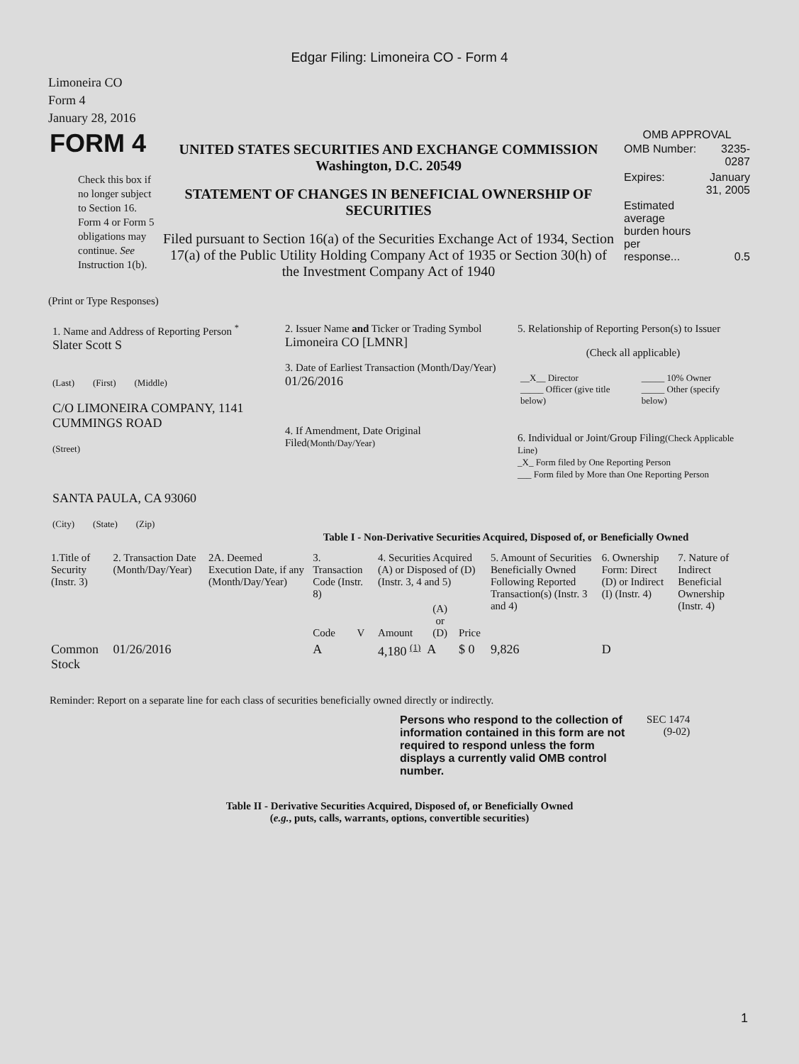Edgar Filing: Limoneira CO - Form 4
Limoneira CO
Form 4
January 28, 2016
| FORM 4 Check this box if no longer subject to Section 16. Form 4 or Form 5 obligations may continue. See Instruction 1(b). | UNITED STATES SECURITIES AND EXCHANGE COMMISSION Washington, D.C. 20549 STATEMENT OF CHANGES IN BENEFICIAL OWNERSHIP OF SECURITIES Filed pursuant to Section 16(a) of the Securities Exchange Act of 1934, Section 17(a) of the Public Utility Holding Company Act of 1935 or Section 30(h) of the Investment Company Act of 1940 | OMB APPROVAL / OMB Number: / 3235-0287 / / Expires: / January 31, 2005 / / Estimated average burden hours per response... / 0.5 / |
(Print or Type Responses)
| 1. Name and Address of Reporting Person <sup>*</sup> Slater Scott S (Last) (First) (Middle) C/O LIMONEIRA COMPANY, 1141 CUMMINGS ROAD (Street) SANTA PAULA, CA 93060 (City) (State) (Zip) | 2. Issuer Name and Ticker or Trading Symbol Limoneira CO [LMNR] 3. Date of Earliest Transaction (Month/Day/Year) 01/26/2016 4. If Amendment, Date Original Filed (Month/Day/Year) | 5. Relationship of Reporting Person(s) to Issuer (Check all applicable) / __X__ Director _____ Officer (give title below) / _____ 10% Owner _____ Other (specify below) / 6. Individual or Joint/Group Filing (Check Applicable Line) _X_ Form filed by One Reporting Person ___ Form filed by More than One Reporting Person |
Table I - Non-Derivative Securities Acquired, Disposed of, or Beneficially Owned
| 1.Title of Security (Instr. 3) | 2. Transaction Date (Month/Day/Year) | 2A. Deemed Execution Date, if any (Month/Day/Year) | 3. Transaction Code (Instr. 8) | | 4. Securities Acquired (A) or Disposed of (D) (Instr. 3, 4 and 5) | | | 5. Amount of Securities Beneficially Owned Following Reported Transaction(s) (Instr. 3 and 4) | 6. Ownership Form: Direct (D) or Indirect (I) (Instr. 4) | 7. Nature of Indirect Beneficial Ownership (Instr. 4) |
| --- | --- | --- | --- | --- | --- | --- | --- | --- | --- | --- |
| | | | Code | V | Amount | (A) or (D) | Price | | | |
| Common Stock | 01/26/2016 | | A | | 4,180 <sup>(1)</sup> | A | $ 0 | 9,826 | D | |
Reminder: Report on a separate line for each class of securities beneficially owned directly or indirectly.
| Persons who respond to the collection of information contained in this form are not required to respond unless the form displays a currently valid OMB control number. | SEC 1474 (9-02) |
Table II - Derivative Securities Acquired, Disposed of, or Beneficially Owned
(e.g., puts, calls, warrants, options, convertible securities)
1